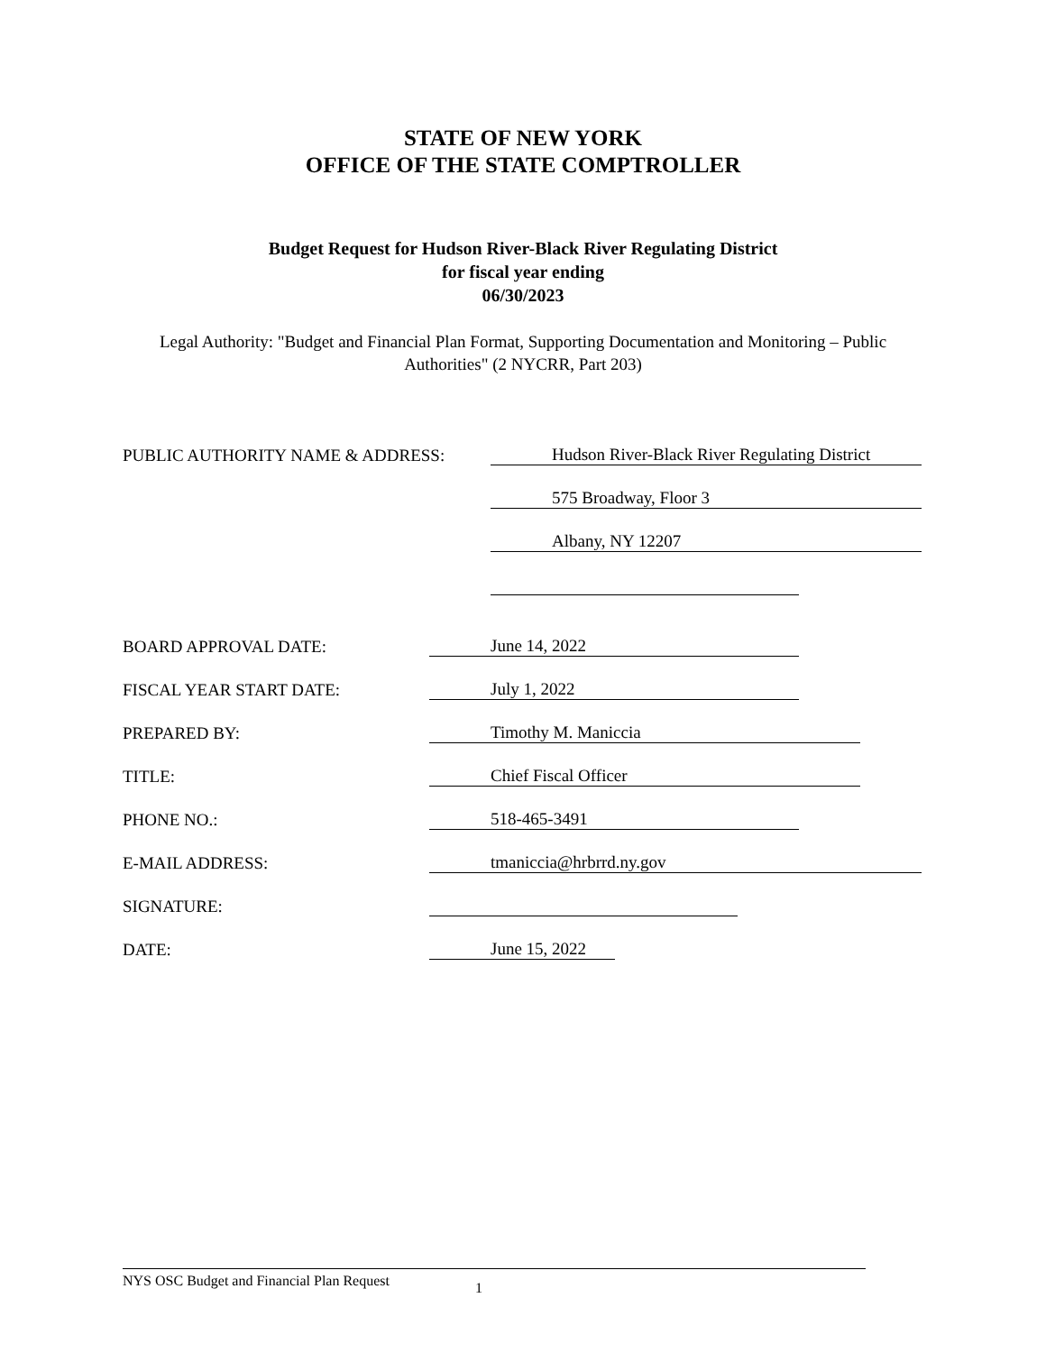STATE OF NEW YORK
OFFICE OF THE STATE COMPTROLLER
Budget Request for Hudson River-Black River Regulating District
for fiscal year ending
06/30/2023
Legal Authority: "Budget and Financial Plan Format, Supporting Documentation and Monitoring – Public Authorities" (2 NYCRR, Part 203)
PUBLIC AUTHORITY NAME & ADDRESS: Hudson River-Black River Regulating District
575 Broadway, Floor 3
Albany, NY 12207
BOARD APPROVAL DATE: June 14, 2022
FISCAL YEAR START DATE: July 1, 2022
PREPARED BY: Timothy M. Maniccia
TITLE: Chief Fiscal Officer
PHONE NO.: 518-465-3491
E-MAIL ADDRESS: tmaniccia@hrbrrd.ny.gov
SIGNATURE:
DATE: June 15, 2022
NYS OSC Budget and Financial Plan Request 1